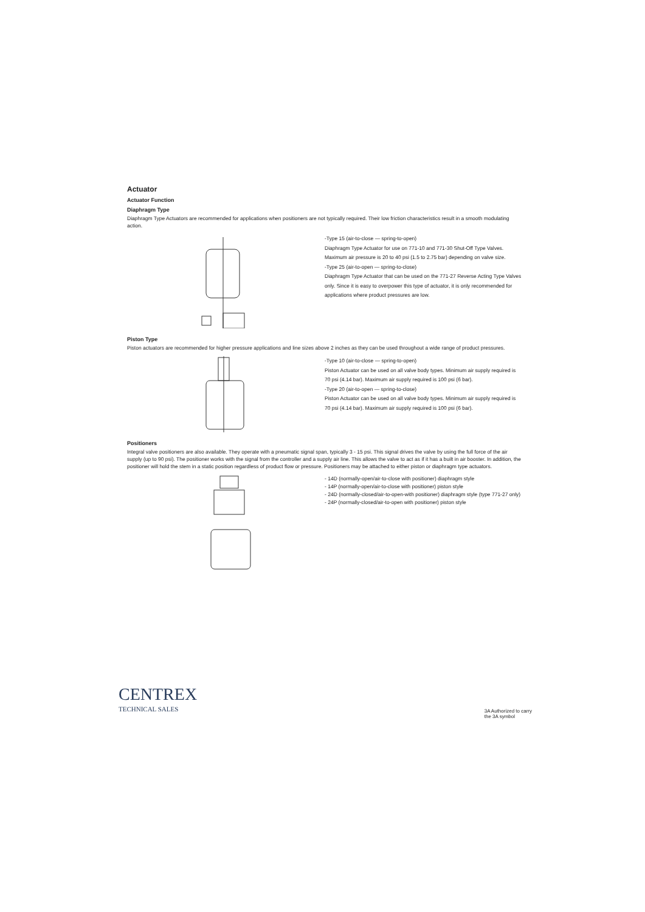Actuator
Actuator Function
Diaphragm Type
Diaphragm Type Actuators are recommended for applications when positioners are not typically required. Their low friction characteristics result in a smooth modulating action.
-Type 15 (air-to-close — spring-to-open)
Diaphragm Type Actuator for use on 771-10 and 771-30 Shut-Off Type Valves. Maximum air pressure is 20 to 40 psi (1.5 to 2.75 bar) depending on valve size.
-Type 25 (air-to-open — spring-to-close)
Diaphragm Type Actuator that can be used on the 771-27 Reverse Acting Type Valves only. Since it is easy to overpower this type of actuator, it is only recommended for applications where product pressures are low.
Piston Type
Piston actuators are recommended for higher pressure applications and line sizes above 2 inches as they can be used throughout a wide range of product pressures.
-Type 10 (air-to-close — spring-to-open)
Piston Actuator can be used on all valve body types. Minimum air supply required is 70 psi (4.14 bar). Maximum air supply required is 100 psi (6 bar).
-Type 20 (air-to-open — spring-to-close)
Piston Actuator can be used on all valve body types. Minimum air supply required is 70 psi (4.14 bar). Maximum air supply required is 100 psi (6 bar).
Positioners
Integral valve positioners are also available. They operate with a pneumatic signal span, typically 3 - 15 psi. This signal drives the valve by using the full force of the air supply (up to 90 psi). The positioner works with the signal from the controller and a supply air line. This allows the valve to act as if it has a built in air booster. In addition, the positioner will hold the stem in a static position regardless of product flow or pressure. Positioners may be attached to either piston or diaphragm type actuators.
- 14D (normally-open/air-to-close with positioner) diaphragm style
- 14P (normally-open/air-to-close with positioner) piston style
- 24D (normally-closed/air-to-open-with positioner) diaphragm style (type 771-27 only)
- 24P (normally-closed/air-to-open with positioner) piston style
CENTREX
TECHNICAL SALES
3A Authorized to carry
the 3A symbol